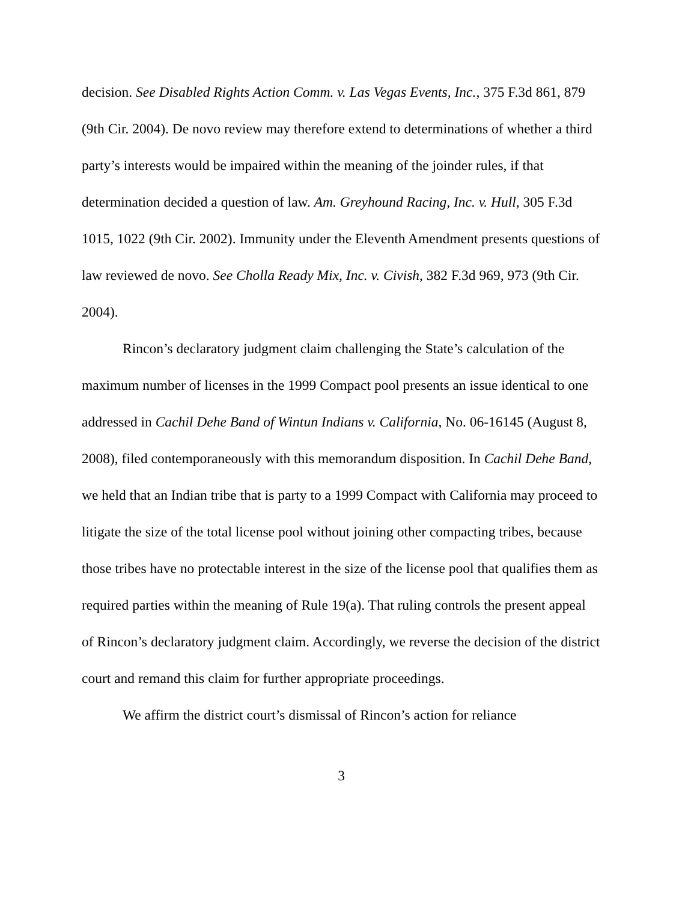decision. See Disabled Rights Action Comm. v. Las Vegas Events, Inc., 375 F.3d 861, 879 (9th Cir. 2004). De novo review may therefore extend to determinations of whether a third party’s interests would be impaired within the meaning of the joinder rules, if that determination decided a question of law. Am. Greyhound Racing, Inc. v. Hull, 305 F.3d 1015, 1022 (9th Cir. 2002). Immunity under the Eleventh Amendment presents questions of law reviewed de novo. See Cholla Ready Mix, Inc. v. Civish, 382 F.3d 969, 973 (9th Cir. 2004).
Rincon’s declaratory judgment claim challenging the State’s calculation of the maximum number of licenses in the 1999 Compact pool presents an issue identical to one addressed in Cachil Dehe Band of Wintun Indians v. California, No. 06-16145 (August 8, 2008), filed contemporaneously with this memorandum disposition. In Cachil Dehe Band, we held that an Indian tribe that is party to a 1999 Compact with California may proceed to litigate the size of the total license pool without joining other compacting tribes, because those tribes have no protectable interest in the size of the license pool that qualifies them as required parties within the meaning of Rule 19(a). That ruling controls the present appeal of Rincon’s declaratory judgment claim. Accordingly, we reverse the decision of the district court and remand this claim for further appropriate proceedings.
We affirm the district court’s dismissal of Rincon’s action for reliance
3